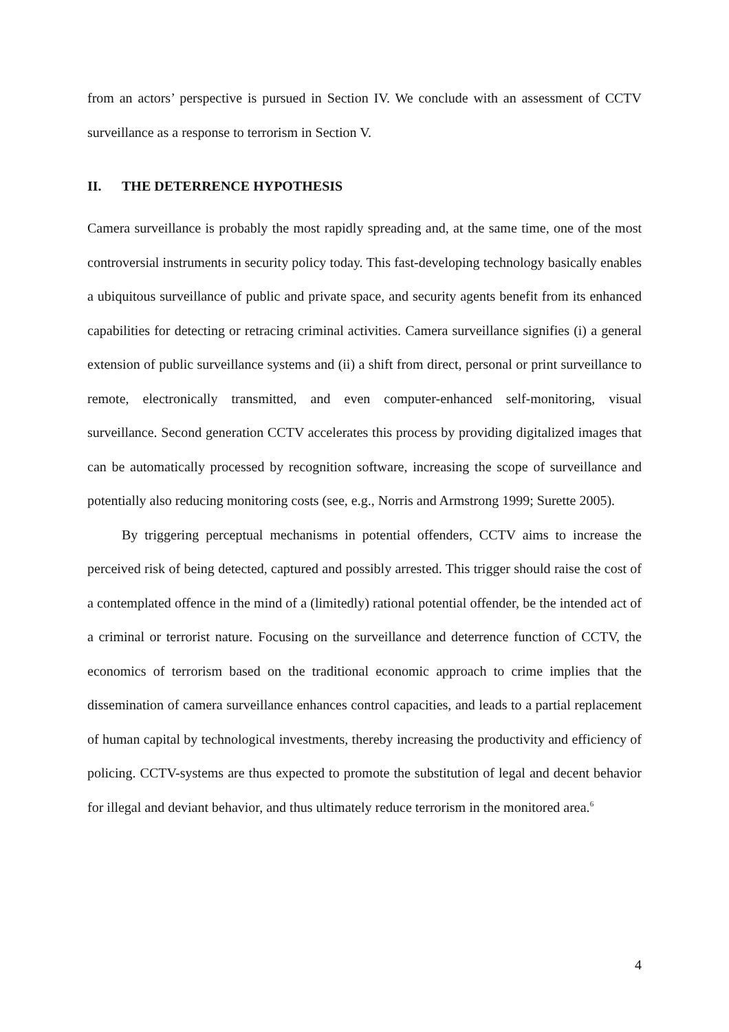from an actors’ perspective is pursued in Section IV. We conclude with an assessment of CCTV surveillance as a response to terrorism in Section V.
II. THE DETERRENCE HYPOTHESIS
Camera surveillance is probably the most rapidly spreading and, at the same time, one of the most controversial instruments in security policy today. This fast-developing technology basically enables a ubiquitous surveillance of public and private space, and security agents benefit from its enhanced capabilities for detecting or retracing criminal activities. Camera surveillance signifies (i) a general extension of public surveillance systems and (ii) a shift from direct, personal or print surveillance to remote, electronically transmitted, and even computer-enhanced self-monitoring, visual surveillance. Second generation CCTV accelerates this process by providing digitalized images that can be automatically processed by recognition software, increasing the scope of surveillance and potentially also reducing monitoring costs (see, e.g., Norris and Armstrong 1999; Surette 2005).
By triggering perceptual mechanisms in potential offenders, CCTV aims to increase the perceived risk of being detected, captured and possibly arrested. This trigger should raise the cost of a contemplated offence in the mind of a (limitedly) rational potential offender, be the intended act of a criminal or terrorist nature. Focusing on the surveillance and deterrence function of CCTV, the economics of terrorism based on the traditional economic approach to crime implies that the dissemination of camera surveillance enhances control capacities, and leads to a partial replacement of human capital by technological investments, thereby increasing the productivity and efficiency of policing. CCTV-systems are thus expected to promote the substitution of legal and decent behavior for illegal and deviant behavior, and thus ultimately reduce terrorism in the monitored area.<sup>6</sup>
4